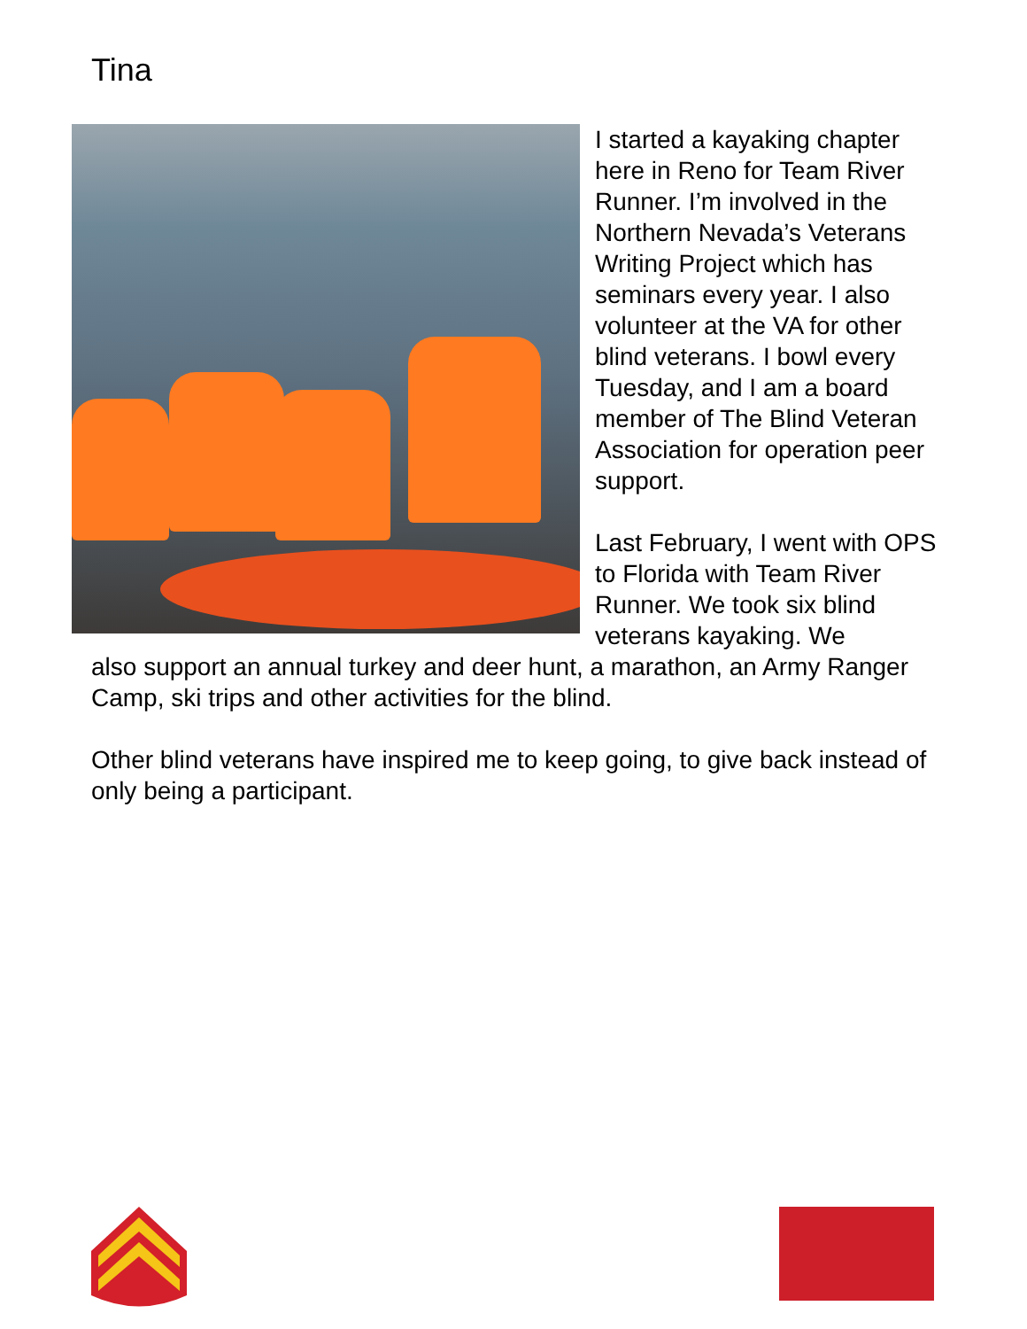Tina
I started a kayaking chapter here in Reno for Team River Runner. I’m involved in the Northern Nevada’s Veterans Writing Project which has seminars every year. I also volunteer at the VA for other blind veterans. I bowl every Tuesday, and I am a board member of The Blind Veteran Association for operation peer support.
Last February, I went with OPS to Florida with Team River Runner. We took six blind veterans kayaking. We
also support an annual turkey and deer hunt, a marathon, an Army Ranger Camp, ski trips and other activities for the blind.
Other blind veterans have inspired me to keep going, to give back instead of only being a participant.